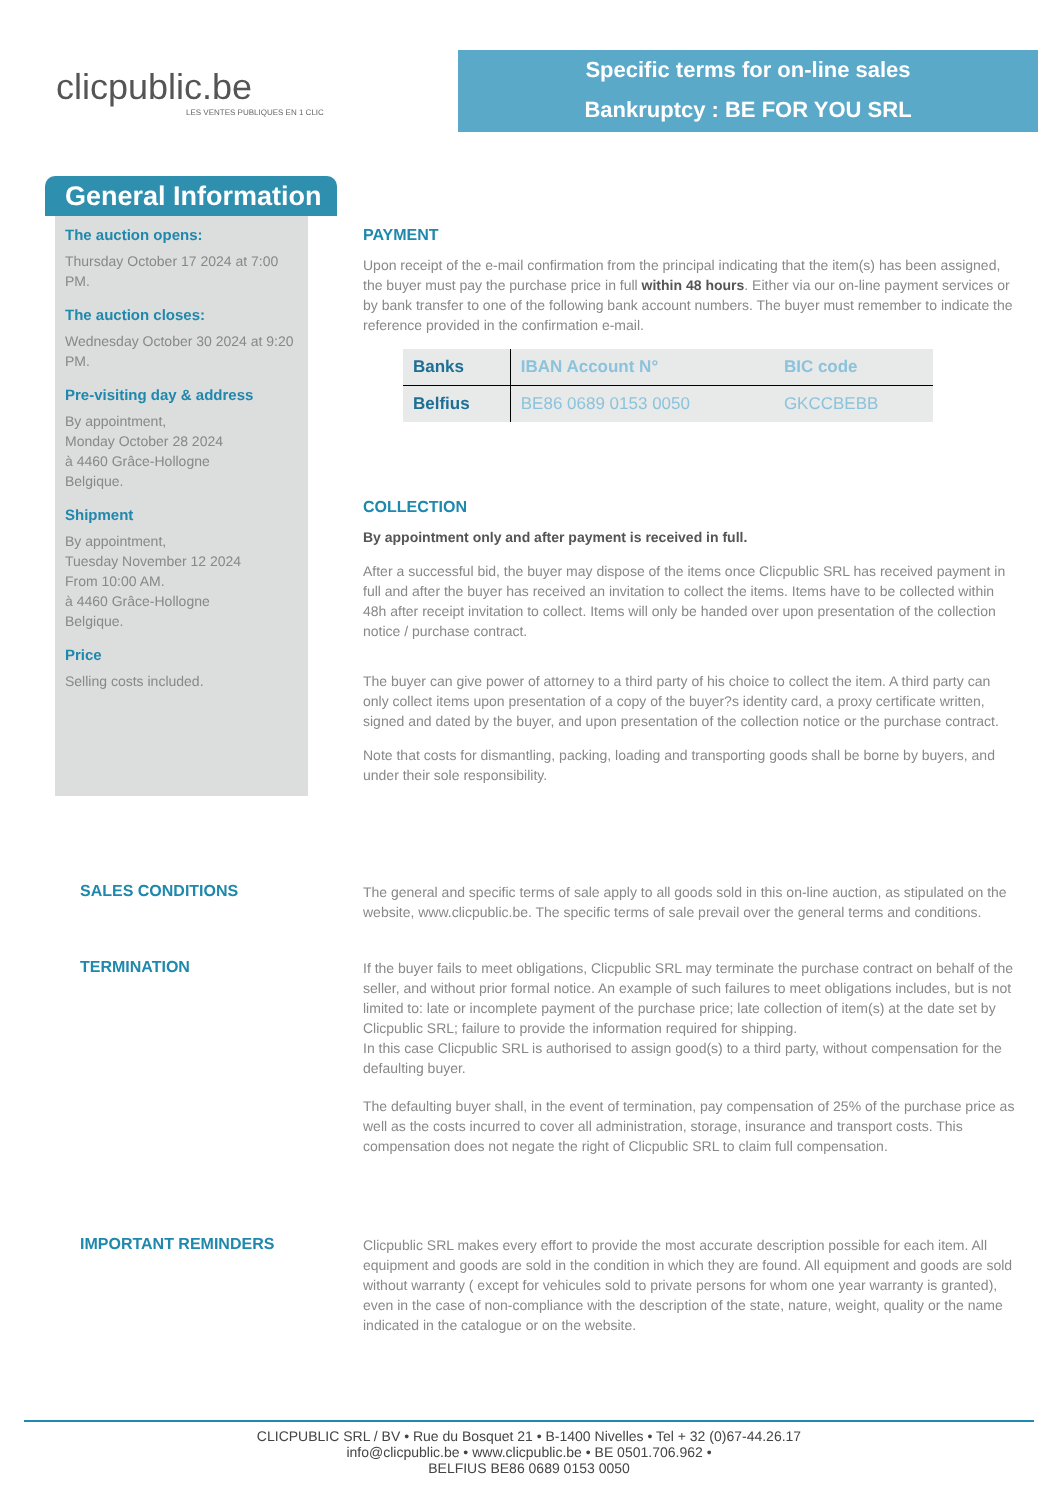clicpublic.be
LES VENTES PUBLIQUES EN 1 CLIC
Specific terms for on-line sales
Bankruptcy : BE FOR YOU SRL
General Information
The auction opens:
Thursday October 17 2024 at 7:00 PM.
The auction closes:
Wednesday October 30 2024 at 9:20 PM.
Pre-visiting day & address
By appointment,
Monday October 28 2024
à 4460 Grâce-Hollogne
Belgique.
Shipment
By appointment,
Tuesday November 12 2024
From 10:00 AM.
à 4460 Grâce-Hollogne
Belgique.
Price
Selling costs included.
PAYMENT
Upon receipt of the e-mail confirmation from the principal indicating that the item(s) has been assigned, the buyer must pay the purchase price in full within 48 hours. Either via our on-line payment services or by bank transfer to one of the following bank account numbers. The buyer must remember to indicate the reference provided in the confirmation e-mail.
| Banks | IBAN Account N° | BIC code |
| --- | --- | --- |
| Belfius | BE86 0689 0153 0050 | GKCCBEBB |
COLLECTION
By appointment only and after payment is received in full.
After a successful bid, the buyer may dispose of the items once Clicpublic SRL has received payment in full and after the buyer has received an invitation to collect the items. Items have to be collected within 48h after receipt invitation to collect. Items will only be handed over upon presentation of the collection notice / purchase contract.
The buyer can give power of attorney to a third party of his choice to collect the item. A third party can only collect items upon presentation of a copy of the buyer?s identity card, a proxy certificate written, signed and dated by the buyer, and upon presentation of the collection notice or the purchase contract.
Note that costs for dismantling, packing, loading and transporting goods shall be borne by buyers, and under their sole responsibility.
SALES CONDITIONS
The general and specific terms of sale apply to all goods sold in this on-line auction, as stipulated on the website, www.clicpublic.be. The specific terms of sale prevail over the general terms and conditions.
TERMINATION
If the buyer fails to meet obligations, Clicpublic SRL may terminate the purchase contract on behalf of the seller, and without prior formal notice. An example of such failures to meet obligations includes, but is not limited to: late or incomplete payment of the purchase price; late collection of item(s) at the date set by Clicpublic SRL; failure to provide the information required for shipping.
In this case Clicpublic SRL is authorised to assign good(s) to a third party, without compensation for the defaulting buyer.
The defaulting buyer shall, in the event of termination, pay compensation of 25% of the purchase price as well as the costs incurred to cover all administration, storage, insurance and transport costs. This compensation does not negate the right of Clicpublic SRL to claim full compensation.
IMPORTANT REMINDERS
Clicpublic SRL makes every effort to provide the most accurate description possible for each item. All equipment and goods are sold in the condition in which they are found. All equipment and goods are sold without warranty ( except for vehicules sold to private persons for whom one year warranty is granted), even in the case of non-compliance with the description of the state, nature, weight, quality or the name indicated in the catalogue or on the website.
CLICPUBLIC SRL / BV • Rue du Bosquet 21 • B-1400 Nivelles • Tel + 32 (0)67-44.26.17
info@clicpublic.be • www.clicpublic.be • BE 0501.706.962 •
BELFIUS BE86 0689 0153 0050